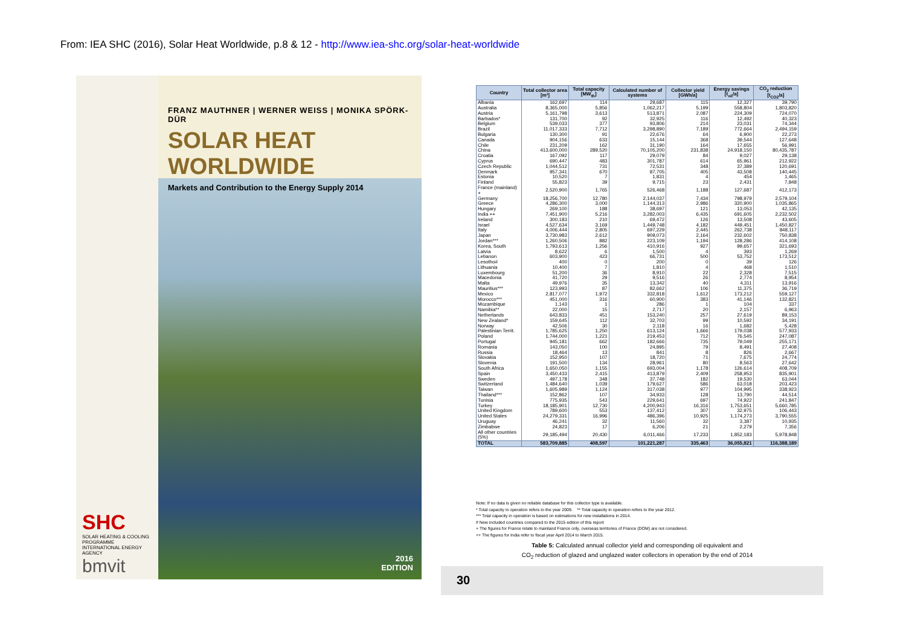From: IEA SHC (2016), Solar Heat Worldwide, p.8 & 12 - http://www.iea-shc.org/solar-heat-worldwide
FRANZ MAUTHNER | WERNER WEISS | MONIKA SPÖRK-DÜR
SOLAR HEAT WORLDWIDE
Markets and Contribution to the Energy Supply 2014
SHC
SOLAR HEATING & COOLING PROGRAMME
INTERNATIONAL ENERGY AGENCY
bmvit
2016
EDITION
| Country | Total collector area [m²] | Total capacity [MW<sub>th</sub>] | Calculated number of systems | Collector yield [GWh/a] | Energy savings [t<sub>oil</sub>/a] | CO<sub>2</sub> reduction [t<sub>CO2</sub>/a] |
| --- | --- | --- | --- | --- | --- | --- |
| Albania | 162,697 | 114 | 29,687 | 115 | 12,327 | 39,790 |
| Australia | 8,365,000 | 5,856 | 1,062,217 | 5,199 | 558,804 | 1,803,820 |
| Austria | 5,161,798 | 3,613 | 513,871 | 2,087 | 224,309 | 724,070 |
| Barbados* | 131,700 | 92 | 32,925 | 116 | 12,492 | 40,323 |
| Belgium | 539,033 | 377 | 93,806 | 214 | 23,031 | 74,344 |
| Brazil | 11,017,333 | 7,712 | 3,298,890 | 7,189 | 772,664 | 2,494,159 |
| Bulgaria | 130,300 | 91 | 22,676 | 64 | 6,900 | 22,273 |
| Canada | 904,156 | 633 | 15,144 | 368 | 39,544 | 127,648 |
| Chile | 231,209 | 162 | 31,190 | 164 | 17,655 | 56,991 |
| China | 413,600,000 | 289,520 | 70,105,200 | 231,838 | 24,918,150 | 80,435,787 |
| Croatia | 167,092 | 117 | 29,079 | 84 | 9,027 | 29,138 |
| Cyprus | 690,447 | 483 | 301,787 | 614 | 65,961 | 212,922 |
| Czech Republic | 1,044,512 | 731 | 72,531 | 348 | 37,389 | 120,691 |
| Denmark | 957,341 | 670 | 87,705 | 405 | 43,508 | 140,445 |
| Estonia | 10,520 | 7 | 1,831 | 4 | 454 | 1,465 |
| Finland | 55,823 | 39 | 9,715 | 23 | 2,431 | 7,848 |
| France (mainland) + | 2,520,900 | 1,765 | 526,468 | 1,188 | 127,687 | 412,173 |
| Germany | 18,256,700 | 12,780 | 2,144,037 | 7,434 | 798,979 | 2,579,104 |
| Greece | 4,286,300 | 3,000 | 1,144,313 | 2,986 | 320,900 | 1,035,865 |
| Hungary | 269,100 | 188 | 38,697 | 121 | 13,053 | 42,135 |
| India ++ | 7,451,900 | 5,216 | 3,282,003 | 6,435 | 691,605 | 2,232,502 |
| Ireland | 300,183 | 210 | 69,472 | 126 | 13,508 | 43,605 |
| Israel | 4,527,634 | 3,169 | 1,449,748 | 4,182 | 449,451 | 1,450,827 |
| Italy | 4,006,444 | 2,805 | 697,229 | 2,445 | 262,738 | 848,117 |
| Japan | 3,730,983 | 2,612 | 909,073 | 2,164 | 232,602 | 750,838 |
| Jordan*** | 1,260,506 | 882 | 223,109 | 1,194 | 128,286 | 414,108 |
| Korea, South | 1,793,613 | 1,256 | 410,916 | 927 | 99,657 | 321,693 |
| Latvia | 8,622 | 6 | 1,500 | 4 | 393 | 1,269 |
| Lebanon | 603,900 | 423 | 66,731 | 500 | 53,752 | 173,512 |
| Lesotho# | 400 | 0 | 200 | 0 | 39 | 126 |
| Lithuania | 10,400 | 7 | 1,810 | 4 | 468 | 1,510 |
| Luxembourg | 51,200 | 36 | 8,910 | 22 | 2,328 | 7,515 |
| Macedonia | 41,720 | 29 | 9,516 | 26 | 2,774 | 8,954 |
| Malta | 49,976 | 35 | 13,342 | 40 | 4,311 | 13,916 |
| Mauritius*** | 123,993 | 87 | 82,662 | 106 | 11,375 | 36,719 |
| Mexico | 2,817,077 | 1,972 | 332,818 | 1,612 | 173,212 | 559,127 |
| Morocco*** | 451,000 | 316 | 60,900 | 383 | 41,146 | 132,821 |
| Mozambique | 1,143 | 1 | 286 | 1 | 104 | 337 |
| Namibia** | 22,000 | 15 | 2,717 | 20 | 2,157 | 6,963 |
| Netherlands | 643,833 | 451 | 153,240 | 257 | 27,619 | 89,153 |
| New Zealand* | 159,645 | 112 | 32,703 | 99 | 10,592 | 34,191 |
| Norway | 42,506 | 30 | 2,118 | 16 | 1,682 | 5,428 |
| Palestinian Territ. | 1,785,625 | 1,250 | 613,124 | 1,666 | 179,038 | 577,933 |
| Poland | 1,744,000 | 1,221 | 219,453 | 712 | 76,545 | 247,087 |
| Portugal | 945,181 | 662 | 182,666 | 735 | 79,049 | 255,171 |
| Romania | 143,050 | 100 | 24,895 | 79 | 8,491 | 27,408 |
| Russia | 18,464 | 13 | 841 | 8 | 826 | 2,667 |
| Slovakia | 152,950 | 107 | 18,720 | 71 | 7,675 | 24,774 |
| Slovenia | 191,500 | 134 | 28,961 | 80 | 8,563 | 27,642 |
| South Africa | 1,650,050 | 1,155 | 693,004 | 1,178 | 126,614 | 408,709 |
| Spain | 3,450,433 | 2,415 | 413,879 | 2,409 | 258,953 | 835,901 |
| Sweden | 497,178 | 348 | 37,748 | 182 | 19,530 | 63,044 |
| Switzerland | 1,484,640 | 1,039 | 179,627 | 586 | 63,018 | 203,423 |
| Taiwan | 1,605,989 | 1,124 | 317,038 | 977 | 104,995 | 338,923 |
| Thailand*** | 152,862 | 107 | 34,933 | 128 | 13,790 | 44,514 |
| Tunisia | 775,935 | 543 | 229,641 | 697 | 74,922 | 241,847 |
| Turkey | 18,185,901 | 12,730 | 4,200,943 | 16,316 | 1,753,651 | 5,660,785 |
| United Kingdom | 789,600 | 553 | 137,412 | 307 | 32,975 | 106,443 |
| United States | 24,279,331 | 16,996 | 486,396 | 10,925 | 1,174,273 | 3,790,555 |
| Uruguay | 46,241 | 32 | 11,560 | 32 | 3,387 | 10,935 |
| Zimbabwe | 24,823 | 17 | 6,206 | 21 | 2,279 | 7,356 |
| All other countries (5%) | 29,185,494 | 20,430 | 6,011,466 | 17,233 | 1,852,183 | 5,978,848 |
| TOTAL | 583,709,885 | 408,597 | 101,221,287 | 335,463 | 36,055,821 | 116,388,189 |
Note: If no data is given no reliable database for this collector type is available.
* Total capacity in operation refers to the year 2009. ** Total capacity in operation refers to the year 2012.
*** Total capacity in operation is based on estimations for new installations in 2014.
# New included countries compared to the 2015 edition of this report
+ The figures for France relate to mainland France only, overseas territories of France (DOM) are not considered.
++ The figures for India refer to fiscal year April 2014 to March 2015.
Table 5: Calculated annual collector yield and corresponding oil equivalent and
CO<sub>2</sub> reduction of glazed and unglazed water collectors in operation by the end of 2014
30